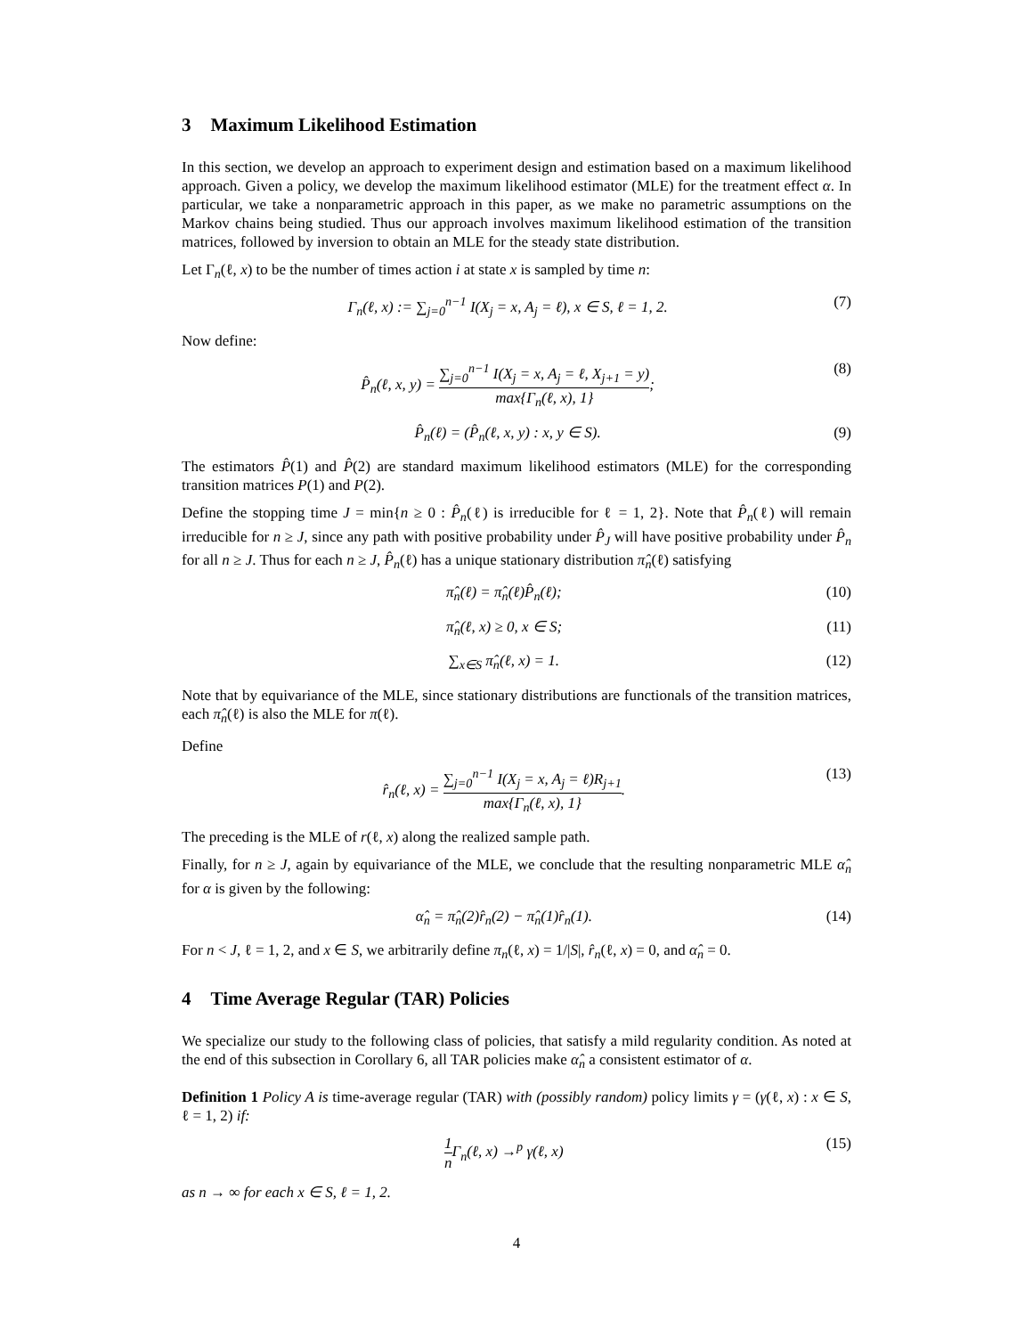3 Maximum Likelihood Estimation
In this section, we develop an approach to experiment design and estimation based on a maximum likelihood approach. Given a policy, we develop the maximum likelihood estimator (MLE) for the treatment effect α. In particular, we take a nonparametric approach in this paper, as we make no parametric assumptions on the Markov chains being studied. Thus our approach involves maximum likelihood estimation of the transition matrices, followed by inversion to obtain an MLE for the steady state distribution.
Let Γ<sub>n</sub>(ℓ, x) to be the number of times action i at state x is sampled by time n:
Γ<sub>n</sub>(ℓ, x) := ∑<sub>j=0</sub><sup>n−1</sup> I(X<sub>j</sub> = x, A<sub>j</sub> = ℓ), x ∈ S, ℓ = 1, 2.
(7)
Now define:
P̂<sub>n</sub>(ℓ, x, y) = ∑<sub>j=0</sub><sup>n−1</sup> I(X<sub>j</sub> = x, A<sub>j</sub> = ℓ, X<sub>j+1</sub> = y) max{Γ<sub>n</sub>(ℓ, x), 1};
(8)
P̂<sub>n</sub>(ℓ) = (P̂<sub>n</sub>(ℓ, x, y) : x, y ∈ S).
(9)
The estimators P̂(1) and P̂(2) are standard maximum likelihood estimators (MLE) for the corresponding transition matrices P(1) and P(2).
Define the stopping time J = min{n ≥ 0 : P̂<sub>n</sub>(ℓ) is irreducible for ℓ = 1, 2}. Note that P̂<sub>n</sub>(ℓ) will remain irreducible for n ≥ J, since any path with positive probability under P̂<sub>J</sub> will have positive probability under P̂<sub>n</sub> for all n ≥ J. Thus for each n ≥ J, P̂<sub>n</sub>(ℓ) has a unique stationary distribution π̂<sub>n</sub>(ℓ) satisfying
π̂<sub>n</sub>(ℓ) = π̂<sub>n</sub>(ℓ)P̂<sub>n</sub>(ℓ); (10)
π̂<sub>n</sub>(ℓ, x) ≥ 0, x ∈ S; (11)
∑<sub>x∈S</sub> π̂<sub>n</sub>(ℓ, x) = 1. (12)
Note that by equivariance of the MLE, since stationary distributions are functionals of the transition matrices, each π̂<sub>n</sub>(ℓ) is also the MLE for π(ℓ).
Define
r̂<sub>n</sub>(ℓ, x) = ∑<sub>j=0</sub><sup>n−1</sup> I(X<sub>j</sub> = x, A<sub>j</sub> = ℓ)R<sub>j+1</sub> max{Γ<sub>n</sub>(ℓ, x), 1}.
(13)
The preceding is the MLE of r(ℓ, x) along the realized sample path.
Finally, for n ≥ J, again by equivariance of the MLE, we conclude that the resulting nonparametric MLE α̂<sub>n</sub> for α is given by the following:
α̂<sub>n</sub> = π̂<sub>n</sub>(2)r̂<sub>n</sub>(2) − π̂<sub>n</sub>(1)r̂<sub>n</sub>(1).
(14)
For n < J, ℓ = 1, 2, and x ∈ S, we arbitrarily define π<sub>n</sub>(ℓ, x) = 1/|S|, r̂<sub>n</sub>(ℓ, x) = 0, and α̂<sub>n</sub> = 0.
4 Time Average Regular (TAR) Policies
We specialize our study to the following class of policies, that satisfy a mild regularity condition. As noted at the end of this subsection in Corollary 6, all TAR policies make α̂<sub>n</sub> a consistent estimator of α.
Definition 1 Policy A is time-average regular (TAR) with (possibly random) policy limits γ = (γ(ℓ, x) : x ∈ S, ℓ = 1, 2) if:
1 n Γ<sub>n</sub>(ℓ, x) →<sup>p</sup> γ(ℓ, x) (15)
as n → ∞ for each x ∈ S, ℓ = 1, 2.
4